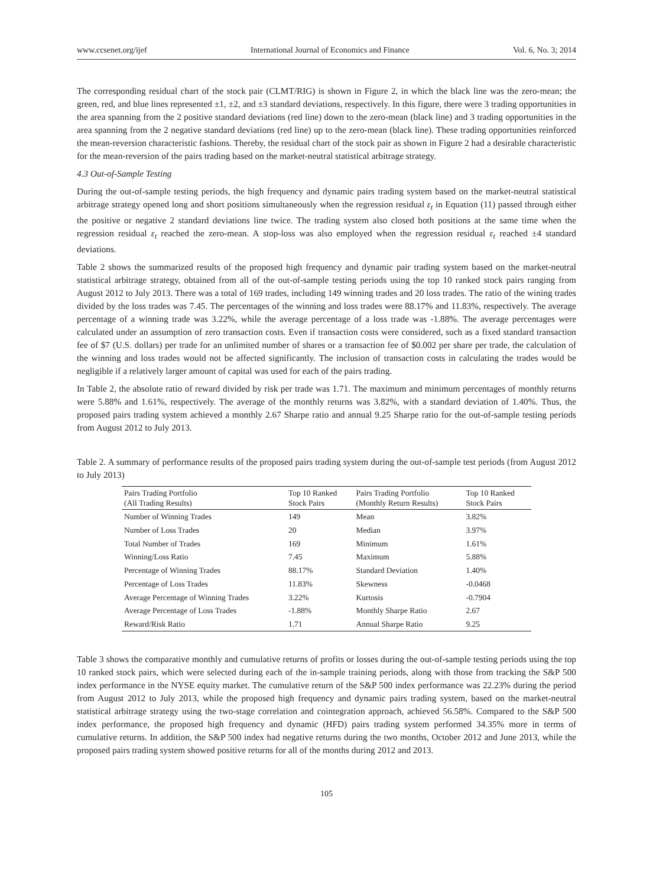www.ccsenet.org/ijef International Journal of Economics and Finance Vol. 6, No. 3; 2014
The corresponding residual chart of the stock pair (CLMT/RIG) is shown in Figure 2, in which the black line was the zero-mean; the green, red, and blue lines represented ±1, ±2, and ±3 standard deviations, respectively. In this figure, there were 3 trading opportunities in the area spanning from the 2 positive standard deviations (red line) down to the zero-mean (black line) and 3 trading opportunities in the area spanning from the 2 negative standard deviations (red line) up to the zero-mean (black line). These trading opportunities reinforced the mean-reversion characteristic fashions. Thereby, the residual chart of the stock pair as shown in Figure 2 had a desirable characteristic for the mean-reversion of the pairs trading based on the market-neutral statistical arbitrage strategy.
4.3 Out-of-Sample Testing
During the out-of-sample testing periods, the high frequency and dynamic pairs trading system based on the market-neutral statistical arbitrage strategy opened long and short positions simultaneously when the regression residual ε<sub>t</sub> in Equation (11) passed through either the positive or negative 2 standard deviations line twice. The trading system also closed both positions at the same time when the regression residual ε<sub>t</sub> reached the zero-mean. A stop-loss was also employed when the regression residual ε<sub>t</sub> reached ±4 standard deviations.
Table 2 shows the summarized results of the proposed high frequency and dynamic pair trading system based on the market-neutral statistical arbitrage strategy, obtained from all of the out-of-sample testing periods using the top 10 ranked stock pairs ranging from August 2012 to July 2013. There was a total of 169 trades, including 149 winning trades and 20 loss trades. The ratio of the wining trades divided by the loss trades was 7.45. The percentages of the winning and loss trades were 88.17% and 11.83%, respectively. The average percentage of a winning trade was 3.22%, while the average percentage of a loss trade was -1.88%. The average percentages were calculated under an assumption of zero transaction costs. Even if transaction costs were considered, such as a fixed standard transaction fee of $7 (U.S. dollars) per trade for an unlimited number of shares or a transaction fee of $0.002 per share per trade, the calculation of the winning and loss trades would not be affected significantly. The inclusion of transaction costs in calculating the trades would be negligible if a relatively larger amount of capital was used for each of the pairs trading.
In Table 2, the absolute ratio of reward divided by risk per trade was 1.71. The maximum and minimum percentages of monthly returns were 5.88% and 1.61%, respectively. The average of the monthly returns was 3.82%, with a standard deviation of 1.40%. Thus, the proposed pairs trading system achieved a monthly 2.67 Sharpe ratio and annual 9.25 Sharpe ratio for the out-of-sample testing periods from August 2012 to July 2013.
Table 2. A summary of performance results of the proposed pairs trading system during the out-of-sample test periods (from August 2012 to July 2013)
| Pairs Trading Portfolio (All Trading Results) | Top 10 Ranked Stock Pairs | Pairs Trading Portfolio (Monthly Return Results) | Top 10 Ranked Stock Pairs |
| --- | --- | --- | --- |
| Number of Winning Trades | 149 | Mean | 3.82% |
| Number of Loss Trades | 20 | Median | 3.97% |
| Total Number of Trades | 169 | Minimum | 1.61% |
| Winning/Loss Ratio | 7.45 | Maximum | 5.88% |
| Percentage of Winning Trades | 88.17% | Standard Deviation | 1.40% |
| Percentage of Loss Trades | 11.83% | Skewness | -0.0468 |
| Average Percentage of Winning Trades | 3.22% | Kurtosis | -0.7904 |
| Average Percentage of Loss Trades | -1.88% | Monthly Sharpe Ratio | 2.67 |
| Reward/Risk Ratio | 1.71 | Annual Sharpe Ratio | 9.25 |
Table 3 shows the comparative monthly and cumulative returns of profits or losses during the out-of-sample testing periods using the top 10 ranked stock pairs, which were selected during each of the in-sample training periods, along with those from tracking the S&P 500 index performance in the NYSE equity market. The cumulative return of the S&P 500 index performance was 22.23% during the period from August 2012 to July 2013, while the proposed high frequency and dynamic pairs trading system, based on the market-neutral statistical arbitrage strategy using the two-stage correlation and cointegration approach, achieved 56.58%. Compared to the S&P 500 index performance, the proposed high frequency and dynamic (HFD) pairs trading system performed 34.35% more in terms of cumulative returns. In addition, the S&P 500 index had negative returns during the two months, October 2012 and June 2013, while the proposed pairs trading system showed positive returns for all of the months during 2012 and 2013.
105